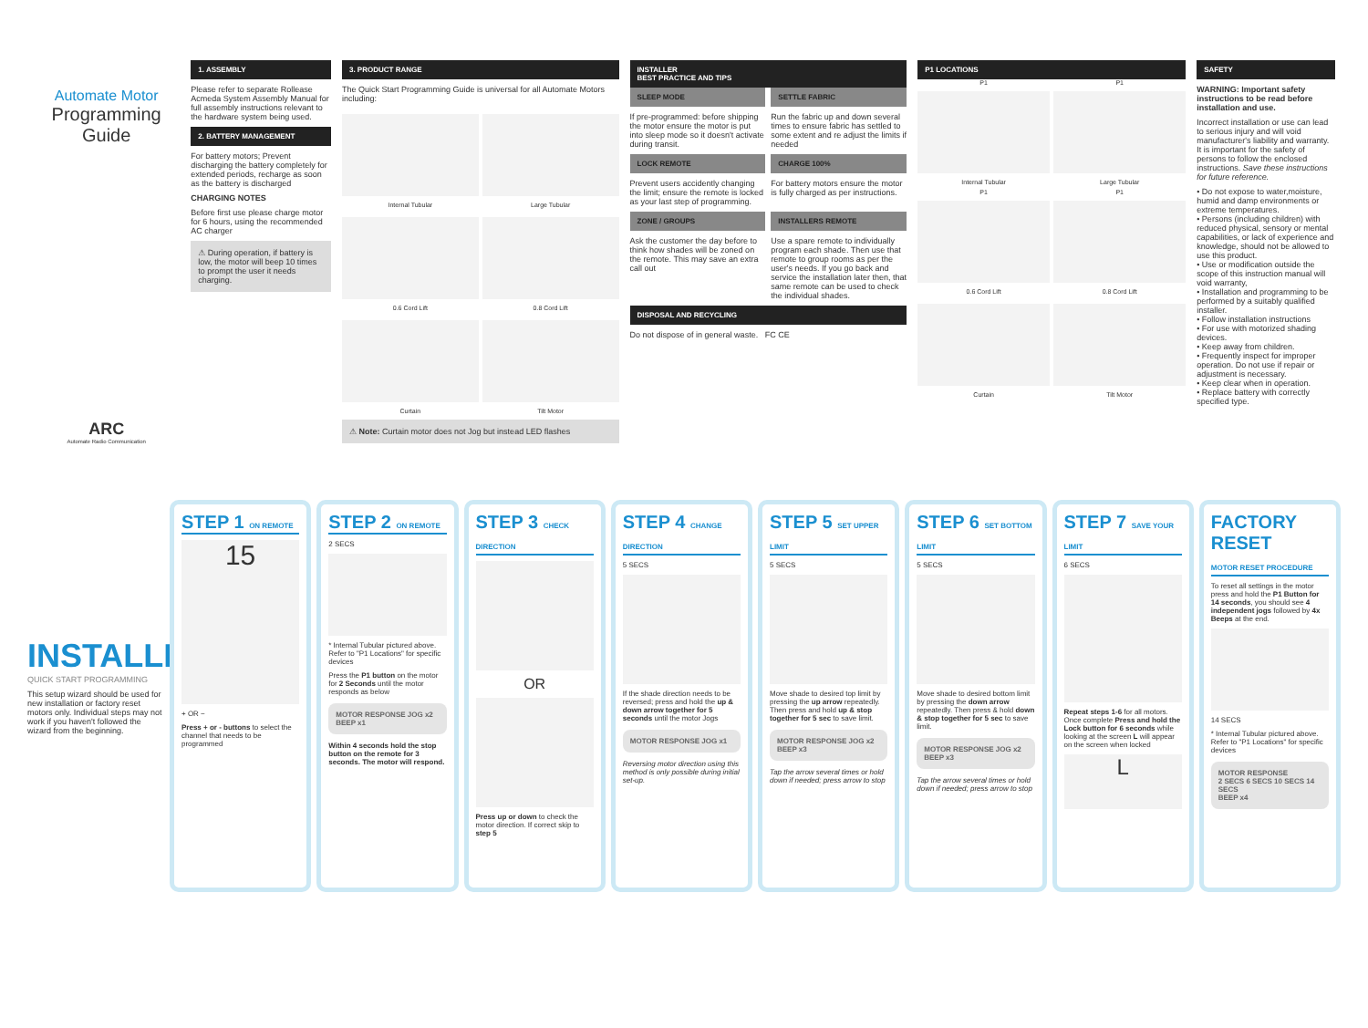Automate Motor
Programming Guide
ARC
Automate Radio Communication
1. ASSEMBLY
Please refer to separate Rollease Acmeda System Assembly Manual for full assembly instructions relevant to the hardware system being used.
2. BATTERY MANAGEMENT
For battery motors; Prevent discharging the battery completely for extended periods, recharge as soon as the battery is discharged
CHARGING NOTES
Before first use please charge motor for 6 hours, using the recommended AC charger
⚠ During operation, if battery is low, the motor will beep 10 times to prompt the user it needs charging.
3. PRODUCT RANGE
The Quick Start Programming Guide is universal for all Automate Motors including:
Internal Tubular
Large Tubular
0.6 Cord Lift
0.8 Cord Lift
Curtain
Tilt Motor
⚠ Note: Curtain motor does not Jog but instead LED flashes
INSTALLER
BEST PRACTICE AND TIPS
SLEEP MODE
SETTLE FABRIC
If pre-programmed: before shipping the motor ensure the motor is put into sleep mode so it doesn't activate during transit.
Run the fabric up and down several times to ensure fabric has settled to some extent and re adjust the limits if needed
LOCK REMOTE
CHARGE 100%
Prevent users accidently changing the limit; ensure the remote is locked as your last step of programming.
For battery motors ensure the motor is fully charged as per instructions.
ZONE / GROUPS
INSTALLERS REMOTE
Ask the customer the day before to think how shades will be zoned on the remote. This may save an extra call out
Use a spare remote to individually program each shade. Then use that remote to group rooms as per the user's needs. If you go back and service the installation later then, that same remote can be used to check the individual shades.
DISPOSAL AND RECYCLING
Do not dispose of in general waste. FC CE
P1 LOCATIONS
P1
Internal Tubular
P1
Large Tubular
P1
0.6 Cord Lift
P1
0.8 Cord Lift
Curtain
Tilt Motor
SAFETY
WARNING: Important safety instructions to be read before installation and use.
Incorrect installation or use can lead to serious injury and will void manufacturer's liability and warranty. It is important for the safety of persons to follow the enclosed instructions. Save these instructions for future reference.
• Do not expose to water,moisture, humid and damp environments or extreme temperatures.
• Persons (including children) with reduced physical, sensory or mental capabilities, or lack of experience and knowledge, should not be allowed to use this product.
• Use or modification outside the scope of this instruction manual will void warranty,
• Installation and programming to be performed by a suitably qualified installer.
• Follow installation instructions
• For use with motorized shading devices.
• Keep away from children.
• Frequently inspect for improper operation. Do not use if repair or adjustment is necessary.
• Keep clear when in operation.
• Replace battery with correctly specified type.
INSTALLER
QUICK START PROGRAMMING
This setup wizard should be used for new installation or factory reset motors only. Individual steps may not work if you haven't followed the wizard from the beginning.
STEP 1 ON REMOTE
15
+ OR −
Press + or - buttons to select the channel that needs to be programmed
STEP 2 ON REMOTE
2 SECS
* Internal Tubular pictured above. Refer to "P1 Locations" for specific devices
Press the P1 button on the motor for 2 Seconds until the motor responds as below
MOTOR RESPONSE JOG x2 BEEP x1
Within 4 seconds hold the stop button on the remote for 3 seconds. The motor will respond.
STEP 3 CHECK DIRECTION
OR
Press up or down to check the motor direction. If correct skip to step 5
STEP 4 CHANGE DIRECTION
5 SECS
If the shade direction needs to be reversed; press and hold the up & down arrow together for 5 seconds until the motor Jogs
MOTOR RESPONSE JOG x1
Reversing motor direction using this method is only possible during initial set-up.
STEP 5 SET UPPER LIMIT
5 SECS
Move shade to desired top limit by pressing the up arrow repeatedly. Then press and hold up & stop together for 5 sec to save limit.
MOTOR RESPONSE JOG x2 BEEP x3
Tap the arrow several times or hold down if needed; press arrow to stop
STEP 6 SET BOTTOM LIMIT
5 SECS
Move shade to desired bottom limit by pressing the down arrow repeatedly. Then press & hold down & stop together for 5 sec to save limit.
MOTOR RESPONSE JOG x2 BEEP x3
Tap the arrow several times or hold down if needed; press arrow to stop
STEP 7 SAVE YOUR LIMIT
6 SECS
Repeat steps 1-6 for all motors. Once complete Press and hold the Lock button for 6 seconds while looking at the screen L will appear on the screen when locked
L
FACTORY RESET
MOTOR RESET PROCEDURE
To reset all settings in the motor press and hold the P1 Button for 14 seconds, you should see 4 independent jogs followed by 4x Beeps at the end.
14 SECS
* Internal Tubular pictured above. Refer to "P1 Locations" for specific devices
MOTOR RESPONSE
2 SECS 6 SECS 10 SECS 14 SECS
BEEP x4